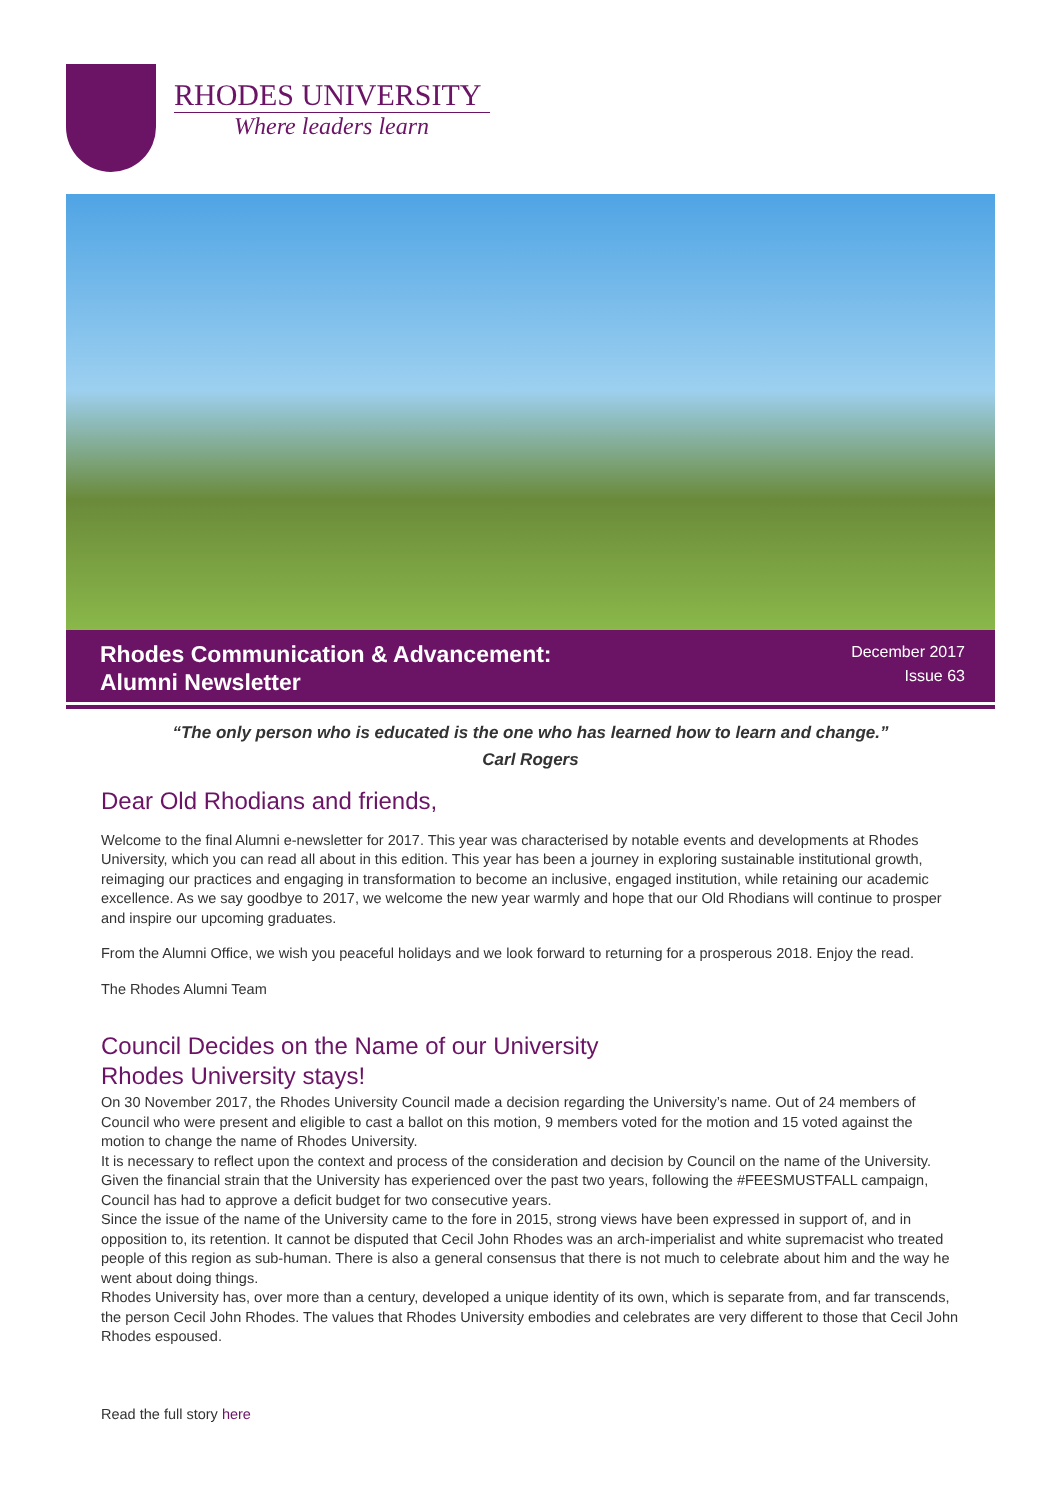RHODES UNIVERSITY
Where leaders learn
Rhodes Communication & Advancement:
Alumni Newsletter
December 2017
Issue 63
“The only person who is educated is the one who has learned how to learn and change.”
Carl Rogers
Dear Old Rhodians and friends,
Welcome to the final Alumni e-newsletter for 2017. This year was characterised by notable events and developments at Rhodes University, which you can read all about in this edition. This year has been a journey in exploring sustainable institutional growth, reimaging our practices and engaging in transformation to become an inclusive, engaged institution, while retaining our academic excellence. As we say goodbye to 2017, we welcome the new year warmly and hope that our Old Rhodians will continue to prosper and inspire our upcoming graduates.
From the Alumni Office, we wish you peaceful holidays and we look forward to returning for a prosperous 2018. Enjoy the read.
The Rhodes Alumni Team
Council Decides on the Name of our University
Rhodes University stays!
On 30 November 2017, the Rhodes University Council made a decision regarding the University’s name. Out of 24 members of Council who were present and eligible to cast a ballot on this motion, 9 members voted for the motion and 15 voted against the motion to change the name of Rhodes University.
It is necessary to reflect upon the context and process of the consideration and decision by Council on the name of the University. Given the financial strain that the University has experienced over the past two years, following the #FEESMUSTFALL campaign, Council has had to approve a deficit budget for two consecutive years.
Since the issue of the name of the University came to the fore in 2015, strong views have been expressed in support of, and in opposition to, its retention. It cannot be disputed that Cecil John Rhodes was an arch-imperialist and white supremacist who treated people of this region as sub-human. There is also a general consensus that there is not much to celebrate about him and the way he went about doing things.
Rhodes University has, over more than a century, developed a unique identity of its own, which is separate from, and far transcends, the person Cecil John Rhodes. The values that Rhodes University embodies and celebrates are very different to those that Cecil John Rhodes espoused.
Read the full story here